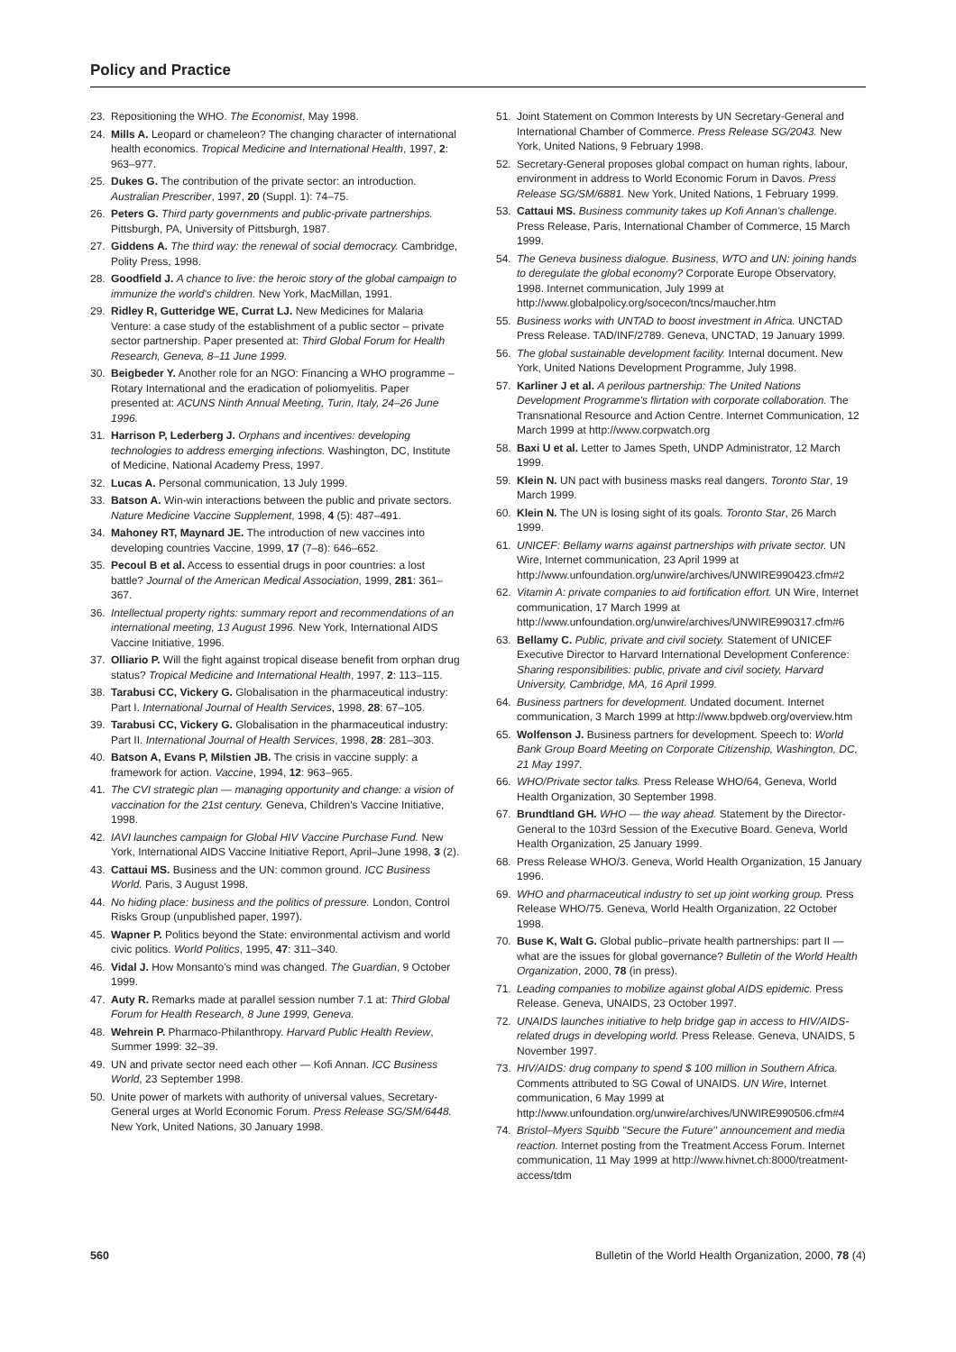Policy and Practice
23. Repositioning the WHO. The Economist, May 1998.
24. Mills A. Leopard or chameleon? The changing character of international health economics. Tropical Medicine and International Health, 1997, 2: 963–977.
25. Dukes G. The contribution of the private sector: an introduction. Australian Prescriber, 1997, 20 (Suppl. 1): 74–75.
26. Peters G. Third party governments and public-private partnerships. Pittsburgh, PA, University of Pittsburgh, 1987.
27. Giddens A. The third way: the renewal of social democracy. Cambridge, Polity Press, 1998.
28. Goodfield J. A chance to live: the heroic story of the global campaign to immunize the world's children. New York, MacMillan, 1991.
29. Ridley R, Gutteridge WE, Currat LJ. New Medicines for Malaria Venture: a case study of the establishment of a public sector – private sector partnership. Paper presented at: Third Global Forum for Health Research, Geneva, 8–11 June 1999.
30. Beigbeder Y. Another role for an NGO: Financing a WHO programme – Rotary International and the eradication of poliomyelitis. Paper presented at: ACUNS Ninth Annual Meeting, Turin, Italy, 24–26 June 1996.
31. Harrison P, Lederberg J. Orphans and incentives: developing technologies to address emerging infections. Washington, DC, Institute of Medicine, National Academy Press, 1997.
32. Lucas A. Personal communication, 13 July 1999.
33. Batson A. Win-win interactions between the public and private sectors. Nature Medicine Vaccine Supplement, 1998, 4 (5): 487–491.
34. Mahoney RT, Maynard JE. The introduction of new vaccines into developing countries Vaccine, 1999, 17 (7–8): 646–652.
35. Pecoul B et al. Access to essential drugs in poor countries: a lost battle? Journal of the American Medical Association, 1999, 281: 361–367.
36. Intellectual property rights: summary report and recommendations of an international meeting, 13 August 1996. New York, International AIDS Vaccine Initiative, 1996.
37. Olliario P. Will the fight against tropical disease benefit from orphan drug status? Tropical Medicine and International Health, 1997, 2: 113–115.
38. Tarabusi CC, Vickery G. Globalisation in the pharmaceutical industry: Part I. International Journal of Health Services, 1998, 28: 67–105.
39. Tarabusi CC, Vickery G. Globalisation in the pharmaceutical industry: Part II. International Journal of Health Services, 1998, 28: 281–303.
40. Batson A, Evans P, Milstien JB. The crisis in vaccine supply: a framework for action. Vaccine, 1994, 12: 963–965.
41. The CVI strategic plan — managing opportunity and change: a vision of vaccination for the 21st century. Geneva, Children's Vaccine Initiative, 1998.
42. IAVI launches campaign for Global HIV Vaccine Purchase Fund. New York, International AIDS Vaccine Initiative Report, April–June 1998, 3 (2).
43. Cattaui MS. Business and the UN: common ground. ICC Business World. Paris, 3 August 1998.
44. No hiding place: business and the politics of pressure. London, Control Risks Group (unpublished paper, 1997).
45. Wapner P. Politics beyond the State: environmental activism and world civic politics. World Politics, 1995, 47: 311–340.
46. Vidal J. How Monsanto's mind was changed. The Guardian, 9 October 1999.
47. Auty R. Remarks made at parallel session number 7.1 at: Third Global Forum for Health Research, 8 June 1999, Geneva.
48. Wehrein P. Pharmaco-Philanthropy. Harvard Public Health Review, Summer 1999: 32–39.
49. UN and private sector need each other — Kofi Annan. ICC Business World, 23 September 1998.
50. Unite power of markets with authority of universal values, Secretary-General urges at World Economic Forum. Press Release SG/SM/6448. New York, United Nations, 30 January 1998.
51. Joint Statement on Common Interests by UN Secretary-General and International Chamber of Commerce. Press Release SG/2043. New York, United Nations, 9 February 1998.
52. Secretary-General proposes global compact on human rights, labour, environment in address to World Economic Forum in Davos. Press Release SG/SM/6881. New York, United Nations, 1 February 1999.
53. Cattaui MS. Business community takes up Kofi Annan's challenge. Press Release, Paris, International Chamber of Commerce, 15 March 1999.
54. The Geneva business dialogue. Business, WTO and UN: joining hands to deregulate the global economy? Corporate Europe Observatory, 1998. Internet communication, July 1999 at http://www.globalpolicy.org/socecon/tncs/maucher.htm
55. Business works with UNTAD to boost investment in Africa. UNCTAD Press Release. TAD/INF/2789. Geneva, UNCTAD, 19 January 1999.
56. The global sustainable development facility. Internal document. New York, United Nations Development Programme, July 1998.
57. Karliner J et al. A perilous partnership: The United Nations Development Programme's flirtation with corporate collaboration. The Transnational Resource and Action Centre. Internet Communication, 12 March 1999 at http://www.corpwatch.org
58. Baxi U et al. Letter to James Speth, UNDP Administrator, 12 March 1999.
59. Klein N. UN pact with business masks real dangers. Toronto Star, 19 March 1999.
60. Klein N. The UN is losing sight of its goals. Toronto Star, 26 March 1999.
61. UNICEF: Bellamy warns against partnerships with private sector. UN Wire, Internet communication, 23 April 1999 at http://www.unfoundation.org/unwire/archives/UNWIRE990423.cfm#2
62. Vitamin A: private companies to aid fortification effort. UN Wire, Internet communication, 17 March 1999 at http://www.unfoundation.org/unwire/archives/UNWIRE990317.cfm#6
63. Bellamy C. Public, private and civil society. Statement of UNICEF Executive Director to Harvard International Development Conference: Sharing responsibilities: public, private and civil society, Harvard University, Cambridge, MA, 16 April 1999.
64. Business partners for development. Undated document. Internet communication, 3 March 1999 at http://www.bpdweb.org/overview.htm
65. Wolfenson J. Business partners for development. Speech to: World Bank Group Board Meeting on Corporate Citizenship, Washington, DC, 21 May 1997.
66. WHO/Private sector talks. Press Release WHO/64, Geneva, World Health Organization, 30 September 1998.
67. Brundtland GH. WHO — the way ahead. Statement by the Director-General to the 103rd Session of the Executive Board. Geneva, World Health Organization, 25 January 1999.
68. Press Release WHO/3. Geneva, World Health Organization, 15 January 1996.
69. WHO and pharmaceutical industry to set up joint working group. Press Release WHO/75. Geneva, World Health Organization, 22 October 1998.
70. Buse K, Walt G. Global public–private health partnerships: part II — what are the issues for global governance? Bulletin of the World Health Organization, 2000, 78 (in press).
71. Leading companies to mobilize against global AIDS epidemic. Press Release. Geneva, UNAIDS, 23 October 1997.
72. UNAIDS launches initiative to help bridge gap in access to HIV/AIDS-related drugs in developing world. Press Release. Geneva, UNAIDS, 5 November 1997.
73. HIV/AIDS: drug company to spend $ 100 million in Southern Africa. Comments attributed to SG Cowal of UNAIDS. UN Wire, Internet communication, 6 May 1999 at http://www.unfoundation.org/unwire/archives/UNWIRE990506.cfm#4
74. Bristol–Myers Squibb ''Secure the Future'' announcement and media reaction. Internet posting from the Treatment Access Forum. Internet communication, 11 May 1999 at http://www.hivnet.ch:8000/treatment-access/tdm
560 Bulletin of the World Health Organization, 2000, 78 (4)